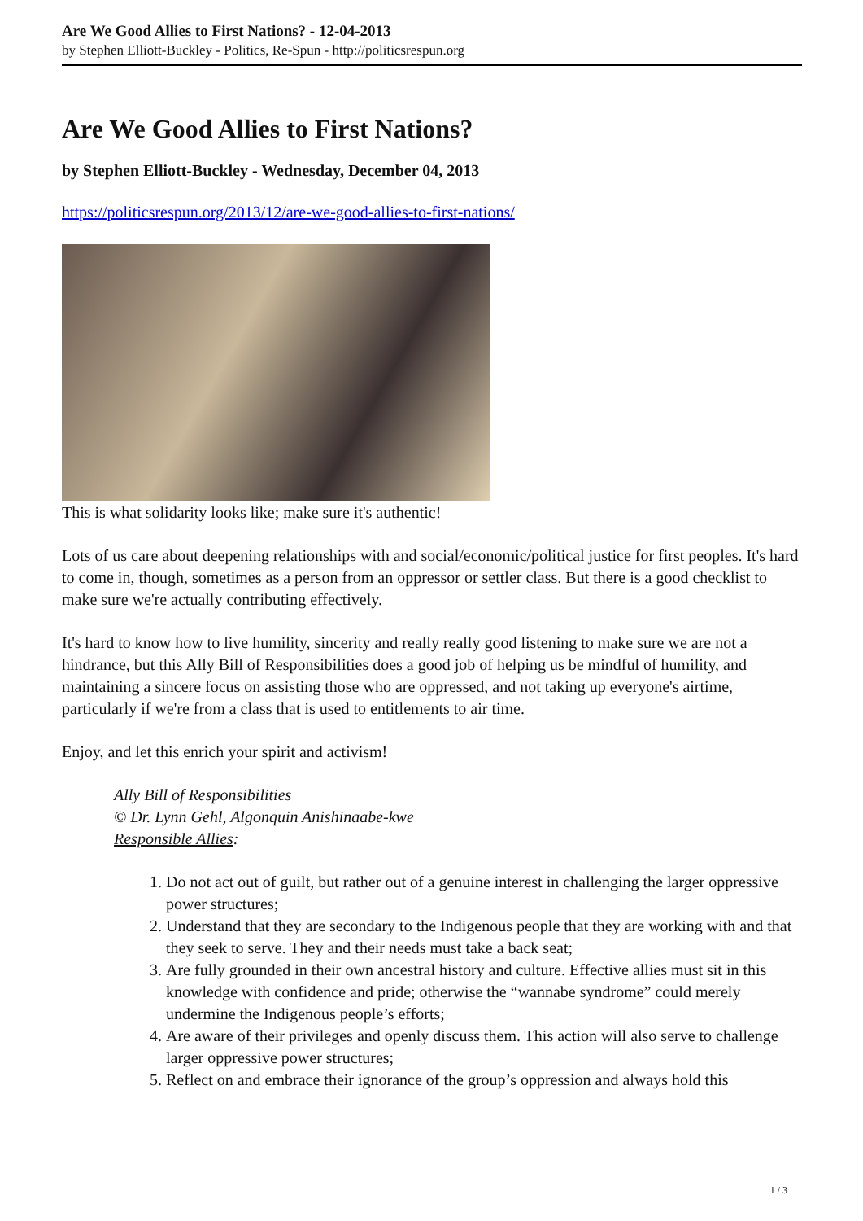Are We Good Allies to First Nations? - 12-04-2013
by Stephen Elliott-Buckley - Politics, Re-Spun - http://politicsrespun.org
Are We Good Allies to First Nations?
by Stephen Elliott-Buckley - Wednesday, December 04, 2013
https://politicsrespun.org/2013/12/are-we-good-allies-to-first-nations/
This is what solidarity looks like; make sure it's authentic!
Lots of us care about deepening relationships with and social/economic/political justice for first peoples. It's hard to come in, though, sometimes as a person from an oppressor or settler class. But there is a good checklist to make sure we're actually contributing effectively.
It's hard to know how to live humility, sincerity and really really good listening to make sure we are not a hindrance, but this Ally Bill of Responsibilities does a good job of helping us be mindful of humility, and maintaining a sincere focus on assisting those who are oppressed, and not taking up everyone's airtime, particularly if we're from a class that is used to entitlements to air time.
Enjoy, and let this enrich your spirit and activism!
Ally Bill of Responsibilities
© Dr. Lynn Gehl, Algonquin Anishinaabe-kwe
Responsible Allies:
1. Do not act out of guilt, but rather out of a genuine interest in challenging the larger oppressive power structures;
2. Understand that they are secondary to the Indigenous people that they are working with and that they seek to serve. They and their needs must take a back seat;
3. Are fully grounded in their own ancestral history and culture. Effective allies must sit in this knowledge with confidence and pride; otherwise the “wannabe syndrome” could merely undermine the Indigenous people’s efforts;
4. Are aware of their privileges and openly discuss them. This action will also serve to challenge larger oppressive power structures;
5. Reflect on and embrace their ignorance of the group’s oppression and always hold this
1 / 3